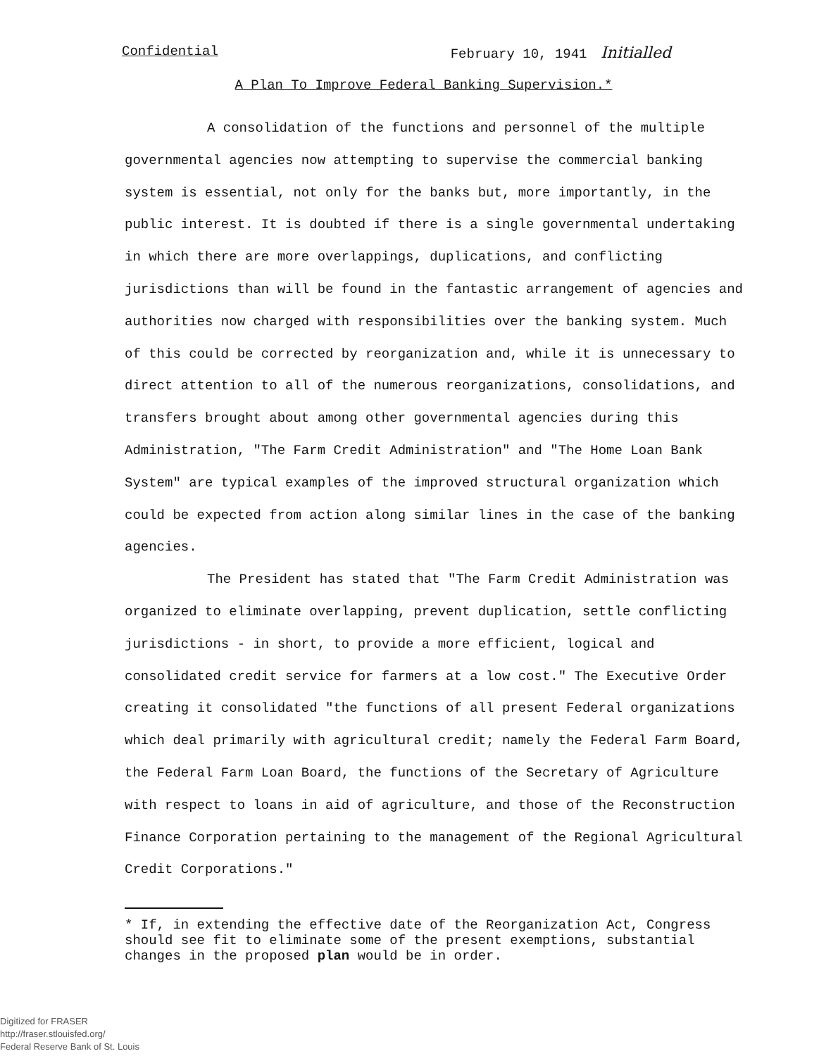Confidential February 10, 1941 Initialled
A Plan To Improve Federal Banking Supervision.*
A consolidation of the functions and personnel of the multiple governmental agencies now attempting to supervise the commercial banking system is essential, not only for the banks but, more importantly, in the public interest. It is doubted if there is a single governmental undertaking in which there are more overlappings, duplications, and conflicting jurisdictions than will be found in the fantastic arrangement of agencies and authorities now charged with responsibilities over the banking system. Much of this could be corrected by reorganization and, while it is unnecessary to direct attention to all of the numerous reorganizations, consolidations, and transfers brought about among other governmental agencies during this Administration, "The Farm Credit Administration" and "The Home Loan Bank System" are typical examples of the improved structural organization which could be expected from action along similar lines in the case of the banking agencies.
The President has stated that "The Farm Credit Administration was organized to eliminate overlapping, prevent duplication, settle conflicting jurisdictions - in short, to provide a more efficient, logical and consolidated credit service for farmers at a low cost." The Executive Order creating it consolidated "the functions of all present Federal organizations which deal primarily with agricultural credit; namely the Federal Farm Board, the Federal Farm Loan Board, the functions of the Secretary of Agriculture with respect to loans in aid of agriculture, and those of the Reconstruction Finance Corporation pertaining to the management of the Regional Agricultural Credit Corporations."
* If, in extending the effective date of the Reorganization Act, Congress should see fit to eliminate some of the present exemptions, substantial changes in the proposed plan would be in order.
Digitized for FRASER
http://fraser.stlouisfed.org/
Federal Reserve Bank of St. Louis